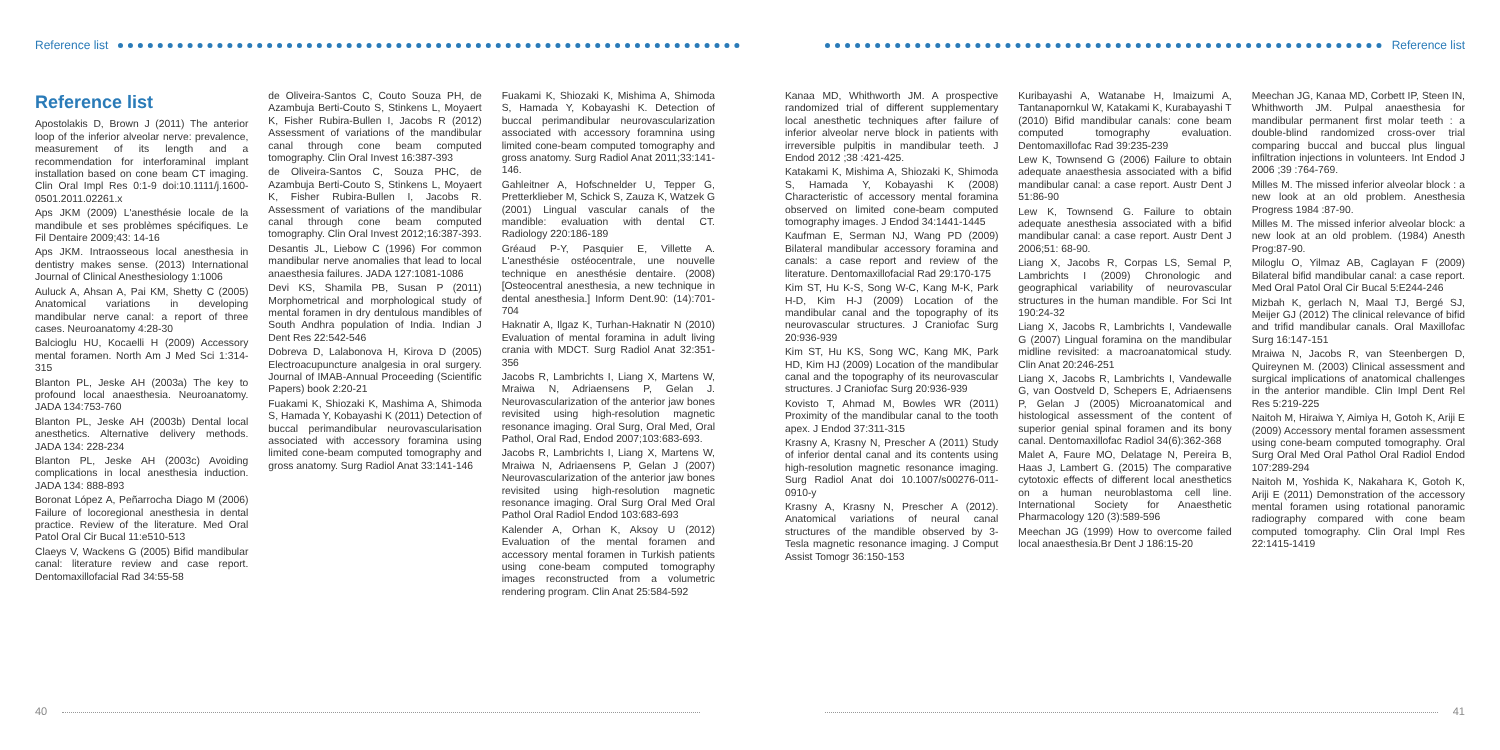Reference list
Reference list
Apostolakis D, Brown J (2011) The anterior loop of the inferior alveolar nerve: prevalence, measurement of its length and a recommendation for interforaminal implant installation based on cone beam CT imaging. Clin Oral Impl Res 0:1-9 doi:10.1111/j.1600-0501.2011.02261.x
Aps JKM (2009) L'anesthésie locale de la mandibule et ses problèmes spécifiques. Le Fil Dentaire 2009;43: 14-16
Aps JKM. Intraosseous local anesthesia in dentistry makes sense. (2013) International Journal of Clinical Anesthesiology 1:1006
Auluck A, Ahsan A, Pai KM, Shetty C (2005) Anatomical variations in developing mandibular nerve canal: a report of three cases. Neuroanatomy 4:28-30
Balcioglu HU, Kocaelli H (2009) Accessory mental foramen. North Am J Med Sci 1:314-315
Blanton PL, Jeske AH (2003a) The key to profound local anaesthesia. Neuroanatomy. JADA 134:753-760
Blanton PL, Jeske AH (2003b) Dental local anesthetics. Alternative delivery methods. JADA 134: 228-234
Blanton PL, Jeske AH (2003c) Avoiding complications in local anesthesia induction. JADA 134: 888-893
Boronat López A, Peñarrocha Diago M (2006) Failure of locoregional anesthesia in dental practice. Review of the literature. Med Oral Patol Oral Cir Bucal 11:e510-513
Claeys V, Wackens G (2005) Bifid mandibular canal: literature review and case report. Dentomaxillofacial Rad 34:55-58
de Oliveira-Santos C, Couto Souza PH, de Azambuja Berti-Couto S, Stinkens L, Moyaert K, Fisher Rubira-Bullen I, Jacobs R (2012) Assessment of variations of the mandibular canal through cone beam computed tomography. Clin Oral Invest 16:387-393
de Oliveira-Santos C, Souza PHC, de Azambuja Berti-Couto S, Stinkens L, Moyaert K, Fisher Rubira-Bullen I, Jacobs R. Assessment of variations of the mandibular canal through cone beam computed tomography. Clin Oral Invest 2012;16:387-393.
Desantis JL, Liebow C (1996) For common mandibular nerve anomalies that lead to local anaesthesia failures. JADA 127:1081-1086
Devi KS, Shamila PB, Susan P (2011) Morphometrical and morphological study of mental foramen in dry dentulous mandibles of South Andhra population of India. Indian J Dent Res 22:542-546
Dobreva D, Lalabonova H, Kirova D (2005) Electroacupuncture analgesia in oral surgery. Journal of IMAB-Annual Proceeding (Scientific Papers) book 2:20-21
Fuakami K, Shiozaki K, Mashima A, Shimoda S, Hamada Y, Kobayashi K (2011) Detection of buccal perimandibular neurovascularisation associated with accessory foramina using limited cone-beam computed tomography and gross anatomy. Surg Radiol Anat 33:141-146
Fuakami K, Shiozaki K, Mishima A, Shimoda S, Hamada Y, Kobayashi K. Detection of buccal perimandibular neurovascularization associated with accessory foramnina using limited cone-beam computed tomography and gross anatomy. Surg Radiol Anat 2011;33:141-146.
Gahleitner A, Hofschnelder U, Tepper G, Pretterklieber M, Schick S, Zauza K, Watzek G (2001) Lingual vascular canals of the mandible: evaluation with dental CT. Radiology 220:186-189
Gréaud P-Y, Pasquier E, Villette A. L'anesthésie ostéocentrale, une nouvelle technique en anesthésie dentaire. (2008) [Osteocentral anesthesia, a new technique in dental anesthesia.] Inform Dent.90: (14):701-704
Haknatir A, Ilgaz K, Turhan-Haknatir N (2010) Evaluation of mental foramina in adult living crania with MDCT. Surg Radiol Anat 32:351-356
Jacobs R, Lambrichts I, Liang X, Martens W, Mraiwa N, Adriaensens P, Gelan J. Neurovascularization of the anterior jaw bones revisited using high-resolution magnetic resonance imaging. Oral Surg, Oral Med, Oral Pathol, Oral Rad, Endod 2007;103:683-693.
Jacobs R, Lambrichts I, Liang X, Martens W, Mraiwa N, Adriaensens P, Gelan J (2007) Neurovascularization of the anterior jaw bones revisited using high-resolution magnetic resonance imaging. Oral Surg Oral Med Oral Pathol Oral Radiol Endod 103:683-693
Kalender A, Orhan K, Aksoy U (2012) Evaluation of the mental foramen and accessory mental foramen in Turkish patients using cone-beam computed tomography images reconstructed from a volumetric rendering program. Clin Anat 25:584-592
40
Reference list
Kanaa MD, Whithworth JM. A prospective randomized trial of different supplementary local anesthetic techniques after failure of inferior alveolar nerve block in patients with irreversible pulpitis in mandibular teeth. J Endod 2012 ;38 :421-425.
Katakami K, Mishima A, Shiozaki K, Shimoda S, Hamada Y, Kobayashi K (2008) Characteristic of accessory mental foramina observed on limited cone-beam computed tomography images. J Endod 34:1441-1445
Kaufman E, Serman NJ, Wang PD (2009) Bilateral mandibular accessory foramina and canals: a case report and review of the literature. Dentomaxillofacial Rad 29:170-175
Kim ST, Hu K-S, Song W-C, Kang M-K, Park H-D, Kim H-J (2009) Location of the mandibular canal and the topography of its neurovascular structures. J Craniofac Surg 20:936-939
Kim ST, Hu KS, Song WC, Kang MK, Park HD, Kim HJ (2009) Location of the mandibular canal and the topography of its neurovascular structures. J Craniofac Surg 20:936-939
Kovisto T, Ahmad M, Bowles WR (2011) Proximity of the mandibular canal to the tooth apex. J Endod 37:311-315
Krasny A, Krasny N, Prescher A (2011) Study of inferior dental canal and its contents using high-resolution magnetic resonance imaging. Surg Radiol Anat doi 10.1007/s00276-011-0910-y
Krasny A, Krasny N, Prescher A (2012). Anatomical variations of neural canal structures of the mandible observed by 3-Tesla magnetic resonance imaging. J Comput Assist Tomogr 36:150-153
Kuribayashi A, Watanabe H, Imaizumi A, Tantanapornkul W, Katakami K, Kurabayashi T (2010) Bifid mandibular canals: cone beam computed tomography evaluation. Dentomaxillofac Rad 39:235-239
Lew K, Townsend G (2006) Failure to obtain adequate anaesthesia associated with a bifid mandibular canal: a case report. Austr Dent J 51:86-90
Lew K, Townsend G. Failure to obtain adequate anesthesia associated with a bifid mandibular canal: a case report. Austr Dent J 2006;51: 68-90.
Liang X, Jacobs R, Corpas LS, Semal P, Lambrichts I (2009) Chronologic and geographical variability of neurovascular structures in the human mandible. For Sci Int 190:24-32
Liang X, Jacobs R, Lambrichts I, Vandewalle G (2007) Lingual foramina on the mandibular midline revisited: a macroanatomical study. Clin Anat 20:246-251
Liang X, Jacobs R, Lambrichts I, Vandewalle G, van Oostveld D, Schepers E, Adriaensens P, Gelan J (2005) Microanatomical and histological assessment of the content of superior genial spinal foramen and its bony canal. Dentomaxillofac Radiol 34(6):362-368
Malet A, Faure MO, Delatage N, Pereira B, Haas J, Lambert G. (2015) The comparative cytotoxic effects of different local anesthetics on a human neuroblastoma cell line. International Society for Anaesthetic Pharmacology 120 (3):589-596
Meechan JG (1999) How to overcome failed local anaesthesia.Br Dent J 186:15-20
Meechan JG, Kanaa MD, Corbett IP, Steen IN, Whithworth JM. Pulpal anaesthesia for mandibular permanent first molar teeth : a double-blind randomized cross-over trial comparing buccal and buccal plus lingual infiltration injections in volunteers. Int Endod J 2006 ;39 :764-769.
Milles M. The missed inferior alveolar block : a new look at an old problem. Anesthesia Progress 1984 :87-90.
Milles M. The missed inferior alveolar block: a new look at an old problem. (1984) Anesth Prog:87-90.
Miloglu O, Yilmaz AB, Caglayan F (2009) Bilateral bifid mandibular canal: a case report. Med Oral Patol Oral Cir Bucal 5:E244-246
Mizbah K, gerlach N, Maal TJ, Bergé SJ, Meijer GJ (2012) The clinical relevance of bifid and trifid mandibular canals. Oral Maxillofac Surg 16:147-151
Mraiwa N, Jacobs R, van Steenbergen D, Quireynen M. (2003) Clinical assessment and surgical implications of anatomical challenges in the anterior mandible. Clin Impl Dent Rel Res 5:219-225
Naitoh M, Hiraiwa Y, Aimiya H, Gotoh K, Ariji E (2009) Accessory mental foramen assessment using cone-beam computed tomography. Oral Surg Oral Med Oral Pathol Oral Radiol Endod 107:289-294
Naitoh M, Yoshida K, Nakahara K, Gotoh K, Ariji E (2011) Demonstration of the accessory mental foramen using rotational panoramic radiography compared with cone beam computed tomography. Clin Oral Impl Res 22:1415-1419
41